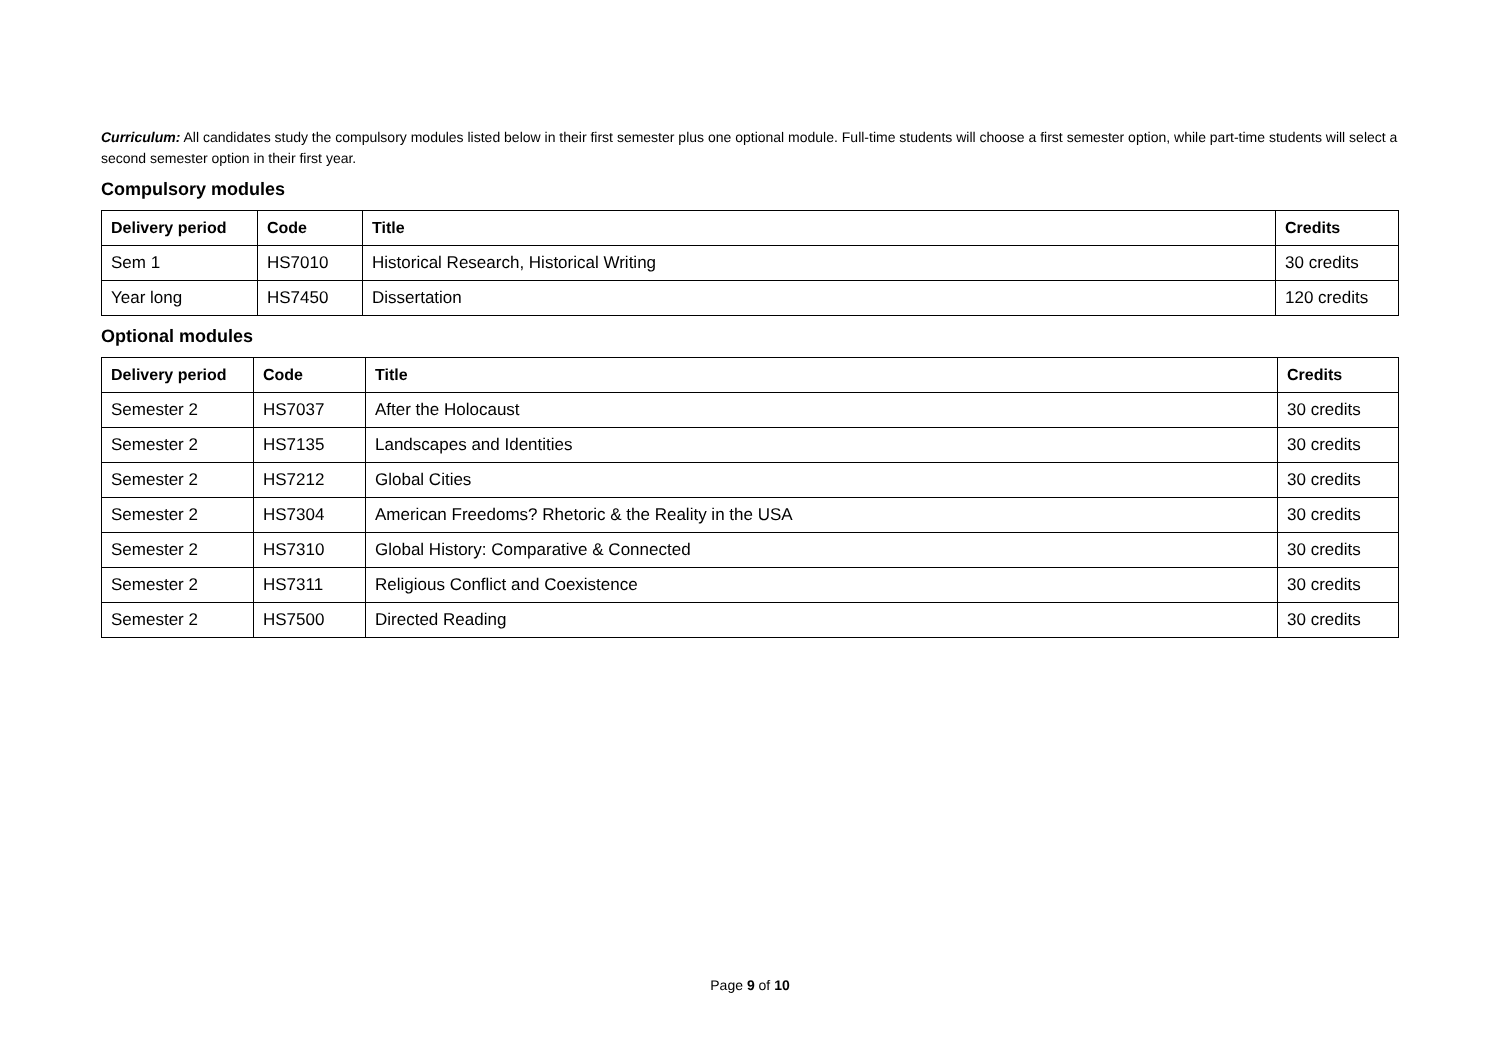Curriculum: All candidates study the compulsory modules listed below in their first semester plus one optional module. Full-time students will choose a first semester option, while part-time students will select a second semester option in their first year.
Compulsory modules
| Delivery period | Code | Title | Credits |
| --- | --- | --- | --- |
| Sem 1 | HS7010 | Historical Research, Historical Writing | 30 credits |
| Year long | HS7450 | Dissertation | 120 credits |
Optional modules
| Delivery period | Code | Title | Credits |
| --- | --- | --- | --- |
| Semester 2 | HS7037 | After the Holocaust | 30 credits |
| Semester 2 | HS7135 | Landscapes and Identities | 30 credits |
| Semester 2 | HS7212 | Global Cities | 30 credits |
| Semester 2 | HS7304 | American Freedoms? Rhetoric & the Reality in the USA | 30 credits |
| Semester 2 | HS7310 | Global History: Comparative & Connected | 30 credits |
| Semester 2 | HS7311 | Religious Conflict and Coexistence | 30 credits |
| Semester 2 | HS7500 | Directed Reading | 30 credits |
Page 9 of 10